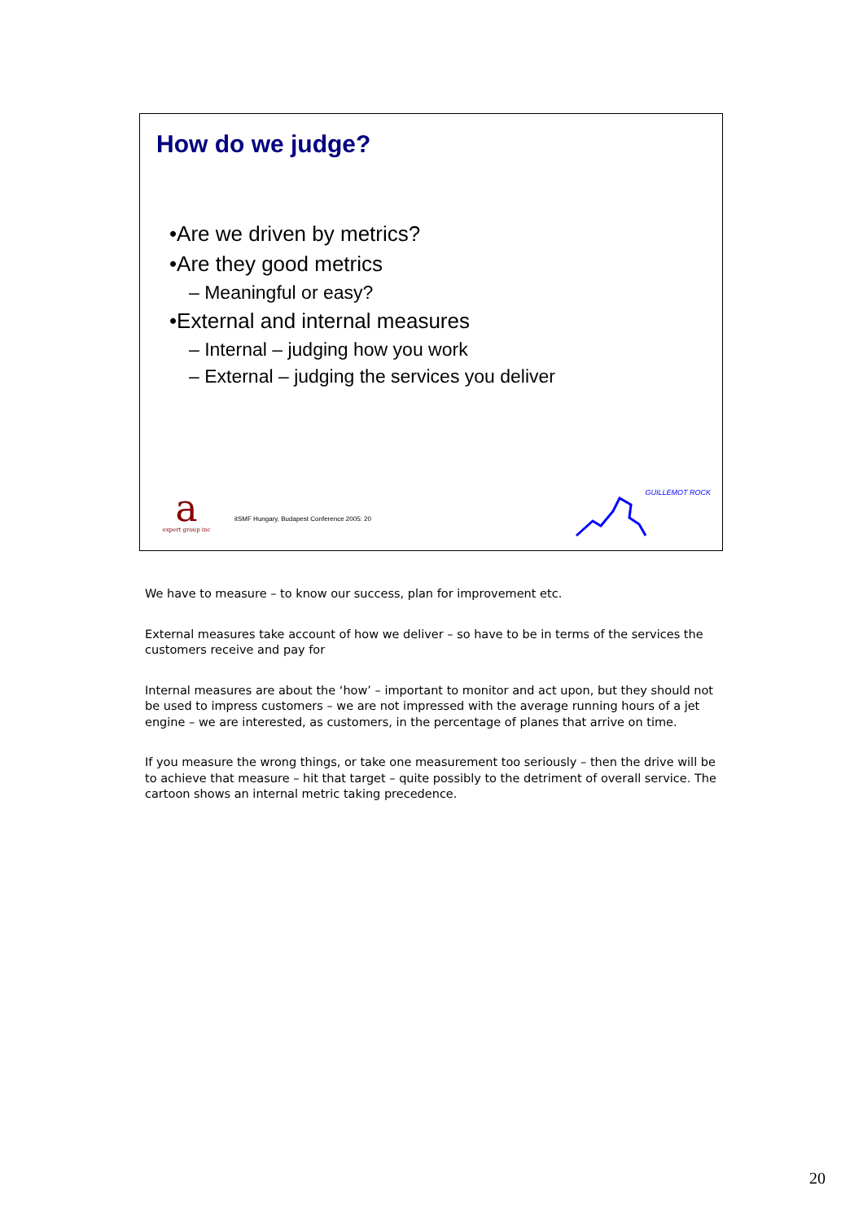How do we judge?
•Are we driven by metrics?
•Are they good metrics
– Meaningful or easy?
•External and internal measures
– Internal – judging how you work
– External – judging the services you deliver
a
expert group inc
itSMF Hungary, Budapest Conference 2005: 20
GUILLEMOT ROCK
We have to measure – to know our success, plan for improvement etc.
External measures take account of how we deliver – so have to be in terms of the services the customers receive and pay for
Internal measures are about the ‘how’ – important to monitor and act upon, but they should not be used to impress customers – we are not impressed with the average running hours of a jet engine – we are interested, as customers, in the percentage of planes that arrive on time.
If you measure the wrong things, or take one measurement too seriously – then the drive will be to achieve that measure – hit that target – quite possibly to the detriment of overall service. The cartoon shows an internal metric taking precedence.
20